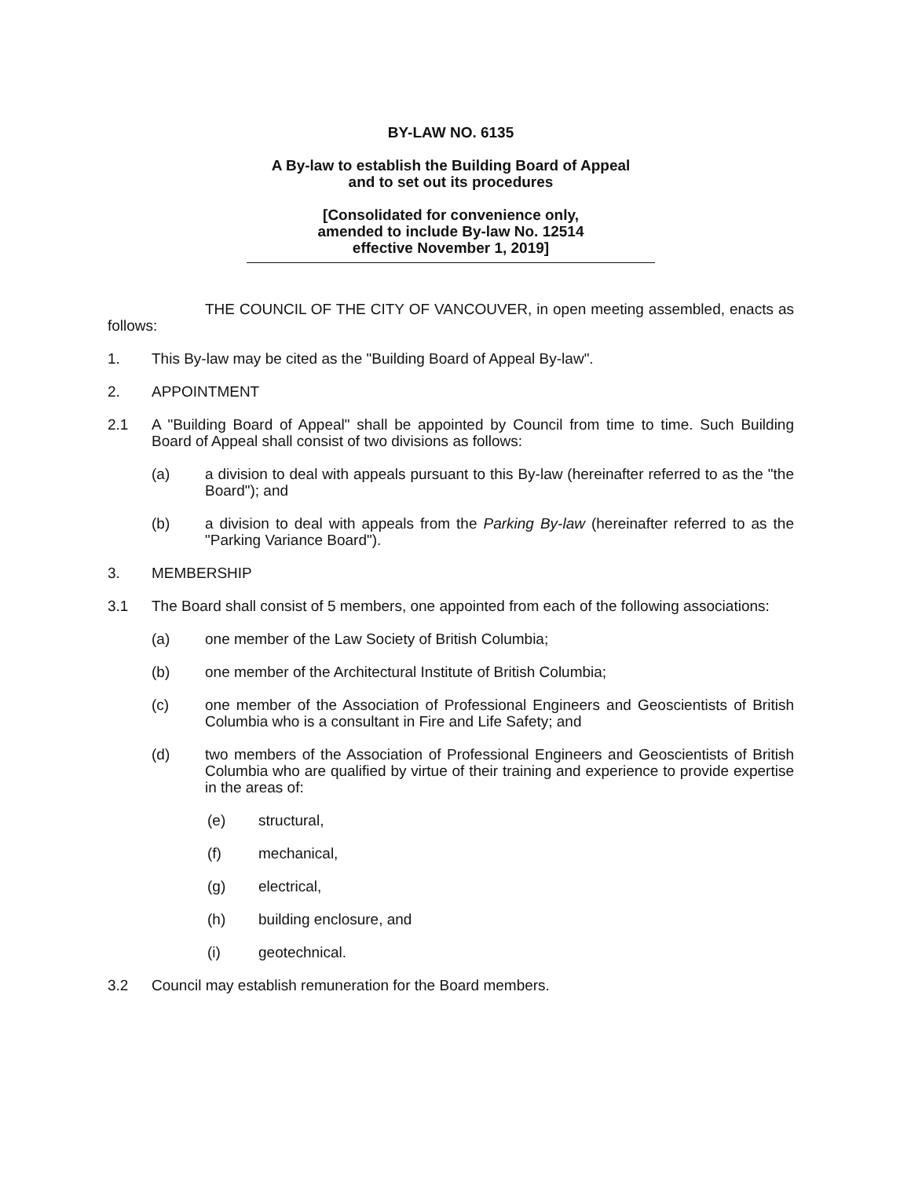BY-LAW NO. 6135
A By-law to establish the Building Board of Appeal
and to set out its procedures
[Consolidated for convenience only,
amended to include By-law No. 12514
effective November 1, 2019]
THE COUNCIL OF THE CITY OF VANCOUVER, in open meeting assembled, enacts as follows:
1. This By-law may be cited as the "Building Board of Appeal By-law".
2. APPOINTMENT
2.1 A "Building Board of Appeal" shall be appointed by Council from time to time. Such Building Board of Appeal shall consist of two divisions as follows:
(a) a division to deal with appeals pursuant to this By-law (hereinafter referred to as the "the Board"); and
(b) a division to deal with appeals from the Parking By-law (hereinafter referred to as the "Parking Variance Board").
3. MEMBERSHIP
3.1 The Board shall consist of 5 members, one appointed from each of the following associations:
(a) one member of the Law Society of British Columbia;
(b) one member of the Architectural Institute of British Columbia;
(c) one member of the Association of Professional Engineers and Geoscientists of British Columbia who is a consultant in Fire and Life Safety; and
(d) two members of the Association of Professional Engineers and Geoscientists of British Columbia who are qualified by virtue of their training and experience to provide expertise in the areas of:
(e) structural,
(f) mechanical,
(g) electrical,
(h) building enclosure, and
(i) geotechnical.
3.2 Council may establish remuneration for the Board members.